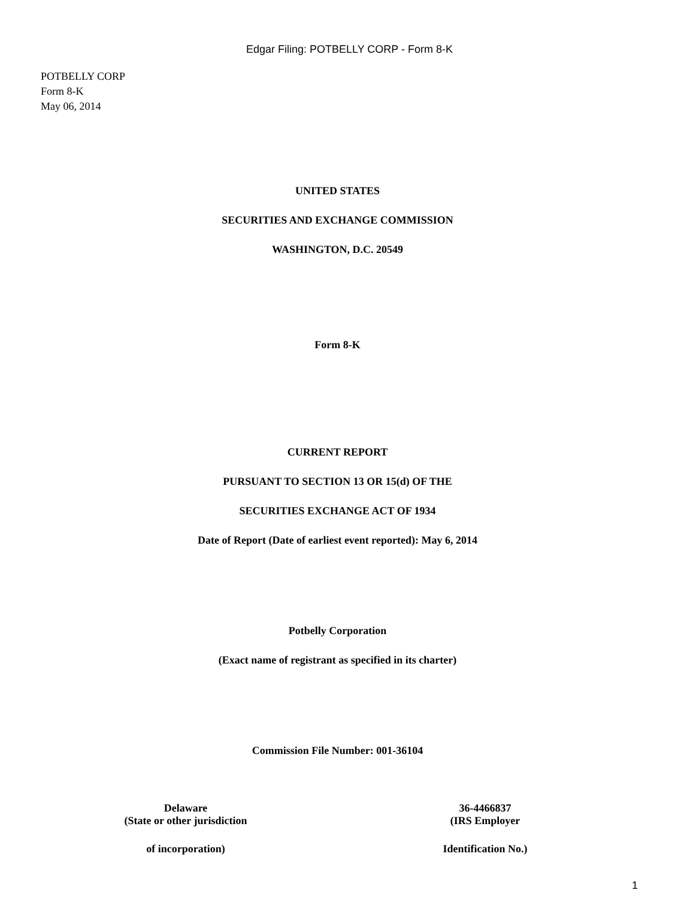Edgar Filing: POTBELLY CORP - Form 8-K
POTBELLY CORP
Form 8-K
May 06, 2014
UNITED STATES
SECURITIES AND EXCHANGE COMMISSION
WASHINGTON, D.C. 20549
Form 8-K
CURRENT REPORT
PURSUANT TO SECTION 13 OR 15(d) OF THE
SECURITIES EXCHANGE ACT OF 1934
Date of Report (Date of earliest event reported): May 6, 2014
Potbelly Corporation
(Exact name of registrant as specified in its charter)
Commission File Number: 001-36104
| Delaware | 36-4466837 |
| (State or other jurisdiction | (IRS Employer |
| of incorporation) | Identification No.) |
1